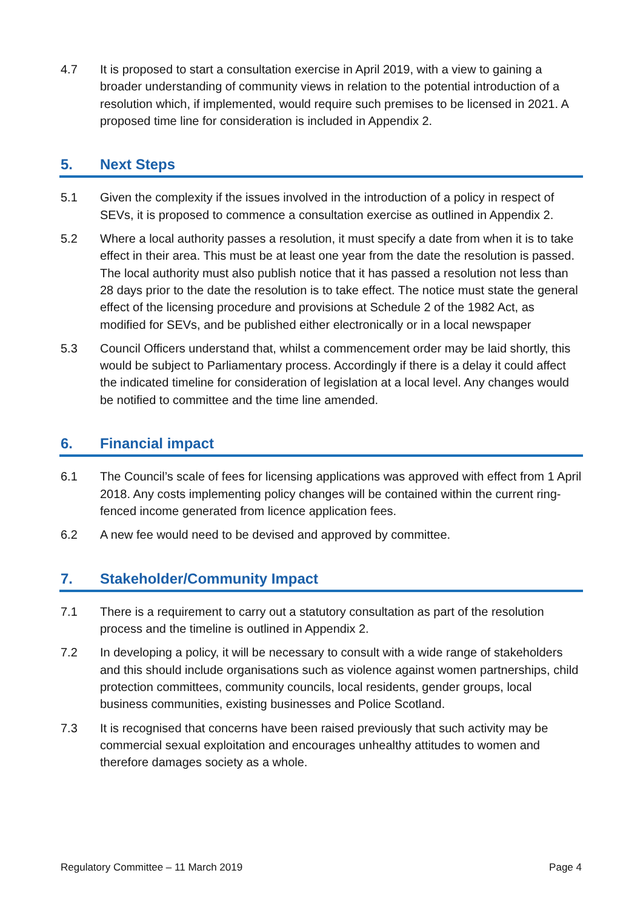4.7 It is proposed to start a consultation exercise in April 2019, with a view to gaining a broader understanding of community views in relation to the potential introduction of a resolution which, if implemented, would require such premises to be licensed in 2021. A proposed time line for consideration is included in Appendix 2.
5. Next Steps
5.1 Given the complexity if the issues involved in the introduction of a policy in respect of SEVs, it is proposed to commence a consultation exercise as outlined in Appendix 2.
5.2 Where a local authority passes a resolution, it must specify a date from when it is to take effect in their area. This must be at least one year from the date the resolution is passed. The local authority must also publish notice that it has passed a resolution not less than 28 days prior to the date the resolution is to take effect. The notice must state the general effect of the licensing procedure and provisions at Schedule 2 of the 1982 Act, as modified for SEVs, and be published either electronically or in a local newspaper
5.3 Council Officers understand that, whilst a commencement order may be laid shortly, this would be subject to Parliamentary process. Accordingly if there is a delay it could affect the indicated timeline for consideration of legislation at a local level. Any changes would be notified to committee and the time line amended.
6. Financial impact
6.1 The Council’s scale of fees for licensing applications was approved with effect from 1 April 2018. Any costs implementing policy changes will be contained within the current ring-fenced income generated from licence application fees.
6.2 A new fee would need to be devised and approved by committee.
7. Stakeholder/Community Impact
7.1 There is a requirement to carry out a statutory consultation as part of the resolution process and the timeline is outlined in Appendix 2.
7.2 In developing a policy, it will be necessary to consult with a wide range of stakeholders and this should include organisations such as violence against women partnerships, child protection committees, community councils, local residents, gender groups, local business communities, existing businesses and Police Scotland.
7.3 It is recognised that concerns have been raised previously that such activity may be commercial sexual exploitation and encourages unhealthy attitudes to women and therefore damages society as a whole.
Regulatory Committee – 11 March 2019 Page 4